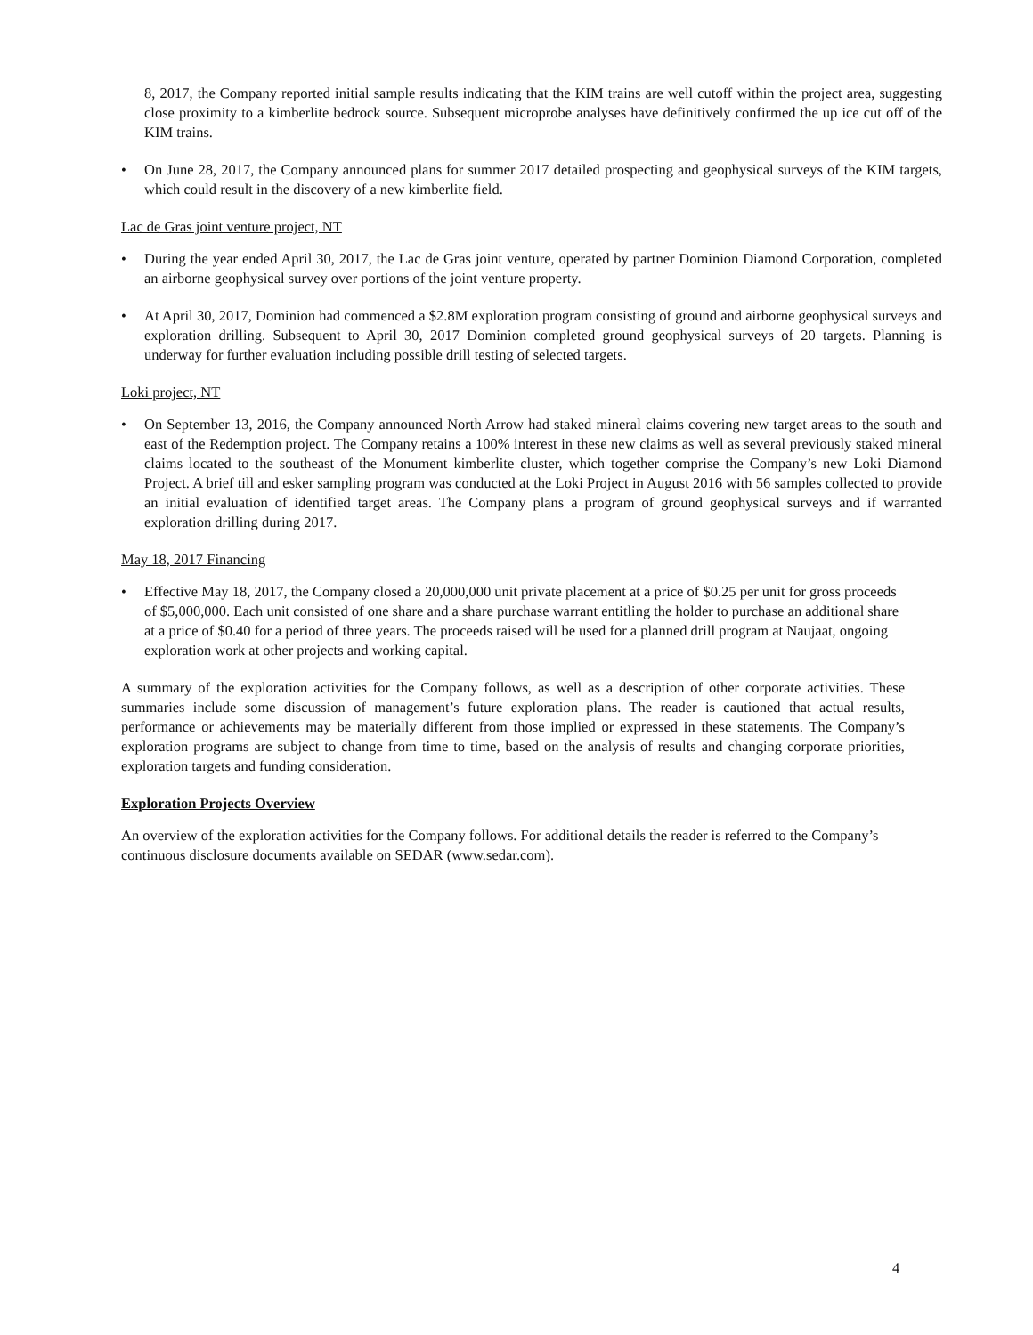8, 2017, the Company reported initial sample results indicating that the KIM trains are well cutoff within the project area, suggesting close proximity to a kimberlite bedrock source. Subsequent microprobe analyses have definitively confirmed the up ice cut off of the KIM trains.
• On June 28, 2017, the Company announced plans for summer 2017 detailed prospecting and geophysical surveys of the KIM targets, which could result in the discovery of a new kimberlite field.
Lac de Gras joint venture project, NT
• During the year ended April 30, 2017, the Lac de Gras joint venture, operated by partner Dominion Diamond Corporation, completed an airborne geophysical survey over portions of the joint venture property.
• At April 30, 2017, Dominion had commenced a $2.8M exploration program consisting of ground and airborne geophysical surveys and exploration drilling. Subsequent to April 30, 2017 Dominion completed ground geophysical surveys of 20 targets. Planning is underway for further evaluation including possible drill testing of selected targets.
Loki project, NT
• On September 13, 2016, the Company announced North Arrow had staked mineral claims covering new target areas to the south and east of the Redemption project. The Company retains a 100% interest in these new claims as well as several previously staked mineral claims located to the southeast of the Monument kimberlite cluster, which together comprise the Company’s new Loki Diamond Project. A brief till and esker sampling program was conducted at the Loki Project in August 2016 with 56 samples collected to provide an initial evaluation of identified target areas. The Company plans a program of ground geophysical surveys and if warranted exploration drilling during 2017.
May 18, 2017 Financing
• Effective May 18, 2017, the Company closed a 20,000,000 unit private placement at a price of $0.25 per unit for gross proceeds of $5,000,000. Each unit consisted of one share and a share purchase warrant entitling the holder to purchase an additional share at a price of $0.40 for a period of three years. The proceeds raised will be used for a planned drill program at Naujaat, ongoing exploration work at other projects and working capital.
A summary of the exploration activities for the Company follows, as well as a description of other corporate activities. These summaries include some discussion of management’s future exploration plans. The reader is cautioned that actual results, performance or achievements may be materially different from those implied or expressed in these statements. The Company’s exploration programs are subject to change from time to time, based on the analysis of results and changing corporate priorities, exploration targets and funding consideration.
Exploration Projects Overview
An overview of the exploration activities for the Company follows. For additional details the reader is referred to the Company’s continuous disclosure documents available on SEDAR (www.sedar.com).
4